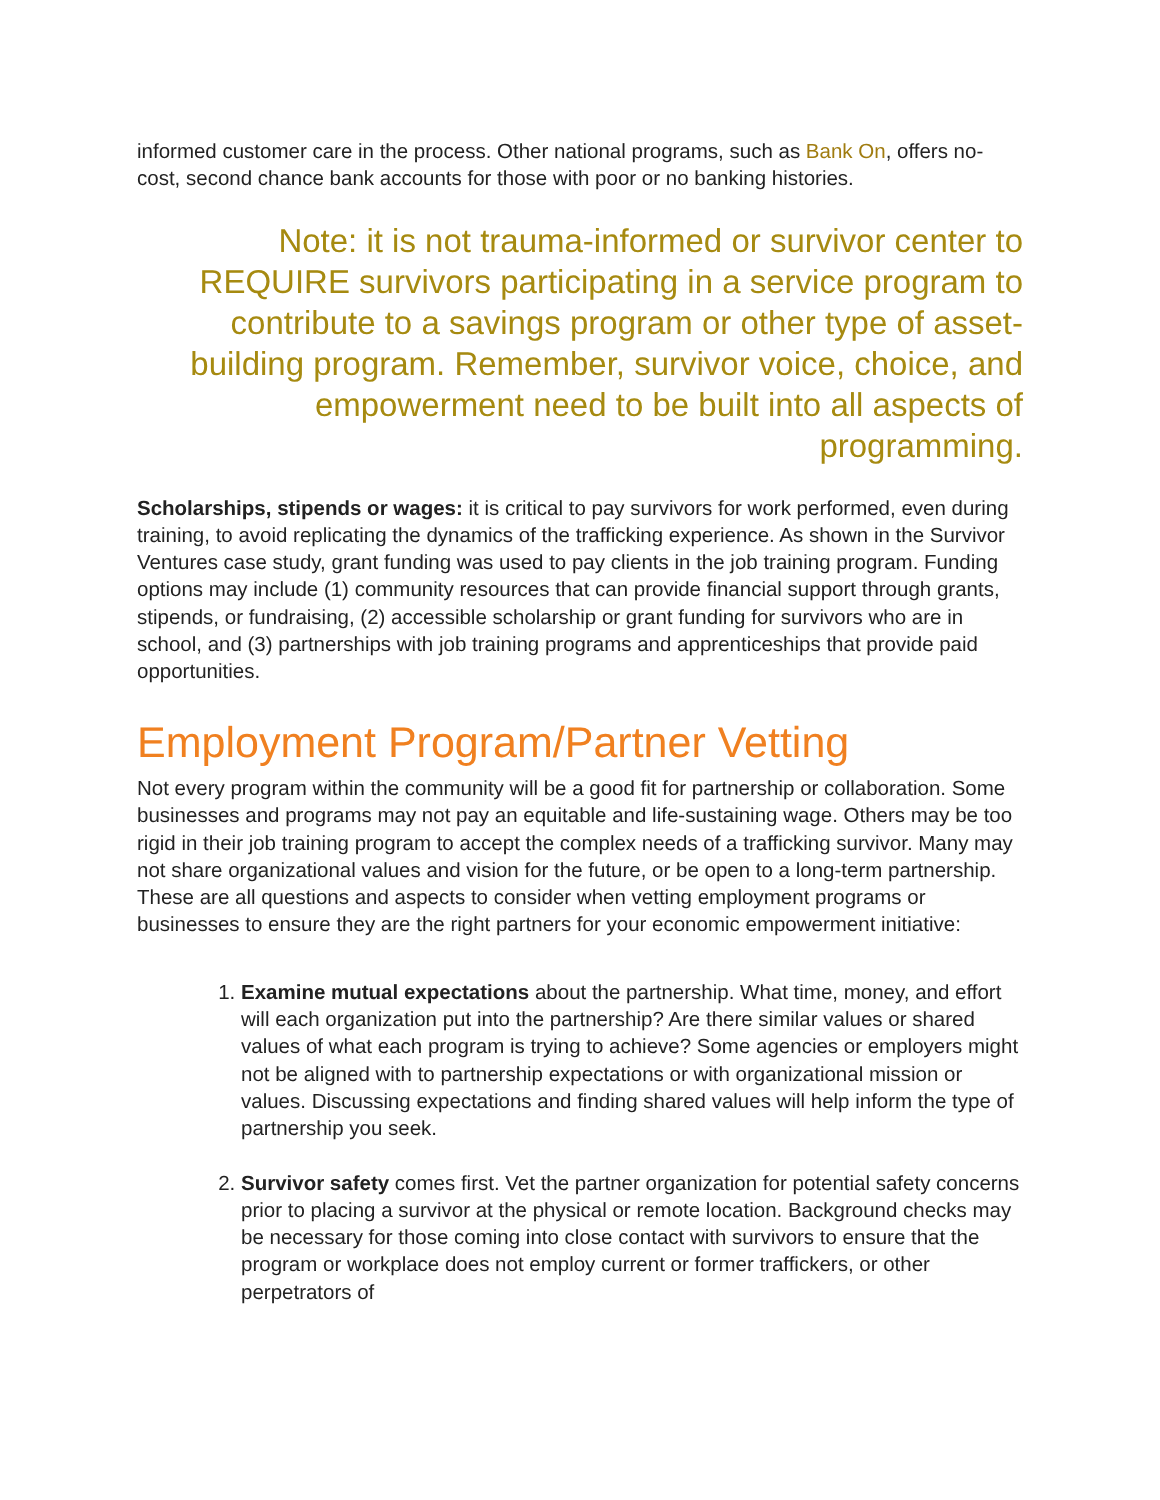informed customer care in the process. Other national programs, such as Bank On, offers no-cost, second chance bank accounts for those with poor or no banking histories.
Note: it is not trauma-informed or survivor center to REQUIRE survivors participating in a service program to contribute to a savings program or other type of asset-building program. Remember, survivor voice, choice, and empowerment need to be built into all aspects of programming.
Scholarships, stipends or wages: it is critical to pay survivors for work performed, even during training, to avoid replicating the dynamics of the trafficking experience. As shown in the Survivor Ventures case study, grant funding was used to pay clients in the job training program. Funding options may include (1) community resources that can provide financial support through grants, stipends, or fundraising, (2) accessible scholarship or grant funding for survivors who are in school, and (3) partnerships with job training programs and apprenticeships that provide paid opportunities.
Employment Program/Partner Vetting
Not every program within the community will be a good fit for partnership or collaboration. Some businesses and programs may not pay an equitable and life-sustaining wage. Others may be too rigid in their job training program to accept the complex needs of a trafficking survivor. Many may not share organizational values and vision for the future, or be open to a long-term partnership. These are all questions and aspects to consider when vetting employment programs or businesses to ensure they are the right partners for your economic empowerment initiative:
1. Examine mutual expectations about the partnership. What time, money, and effort will each organization put into the partnership? Are there similar values or shared values of what each program is trying to achieve? Some agencies or employers might not be aligned with to partnership expectations or with organizational mission or values. Discussing expectations and finding shared values will help inform the type of partnership you seek.
2. Survivor safety comes first. Vet the partner organization for potential safety concerns prior to placing a survivor at the physical or remote location. Background checks may be necessary for those coming into close contact with survivors to ensure that the program or workplace does not employ current or former traffickers, or other perpetrators of